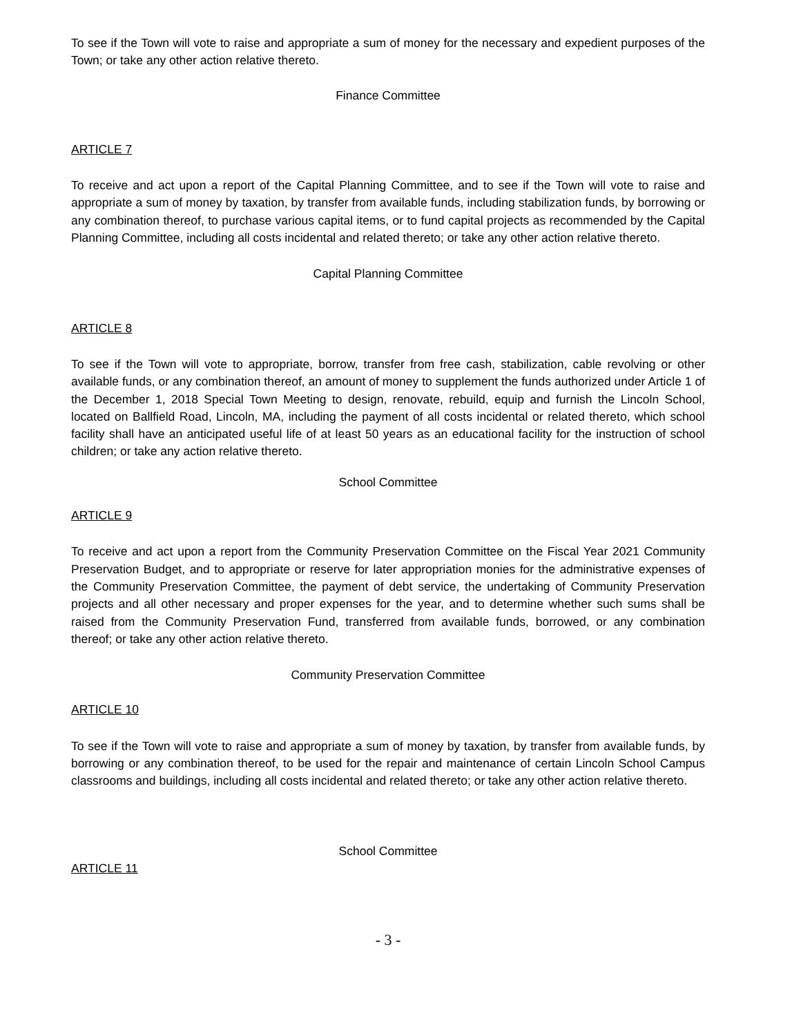To see if the Town will vote to raise and appropriate a sum of money for the necessary and expedient purposes of the Town; or take any other action relative thereto.
Finance Committee
ARTICLE 7
To receive and act upon a report of the Capital Planning Committee, and to see if the Town will vote to raise and appropriate a sum of money by taxation, by transfer from available funds, including stabilization funds, by borrowing or any combination thereof, to purchase various capital items, or to fund capital projects as recommended by the Capital Planning Committee, including all costs incidental and related thereto; or take any other action relative thereto.
Capital Planning Committee
ARTICLE 8
To see if the Town will vote to appropriate, borrow, transfer from free cash, stabilization, cable revolving or other available funds, or any combination thereof, an amount of money to supplement the funds authorized under Article 1 of the December 1, 2018 Special Town Meeting to design, renovate, rebuild, equip and furnish the Lincoln School, located on Ballfield Road, Lincoln, MA, including the payment of all costs incidental or related thereto, which school facility shall have an anticipated useful life of at least 50 years as an educational facility for the instruction of school children; or take any action relative thereto.
School Committee
ARTICLE 9
To receive and act upon a report from the Community Preservation Committee on the Fiscal Year 2021 Community Preservation Budget, and to appropriate or reserve for later appropriation monies for the administrative expenses of the Community Preservation Committee, the payment of debt service, the undertaking of Community Preservation projects and all other necessary and proper expenses for the year, and to determine whether such sums shall be raised from the Community Preservation Fund, transferred from available funds, borrowed, or any combination thereof; or take any other action relative thereto.
Community Preservation Committee
ARTICLE 10
To see if the Town will vote to raise and appropriate a sum of money by taxation, by transfer from available funds, by borrowing or any combination thereof, to be used for the repair and maintenance of certain Lincoln School Campus classrooms and buildings, including all costs incidental and related thereto; or take any other action relative thereto.
School Committee
ARTICLE 11
- 3 -